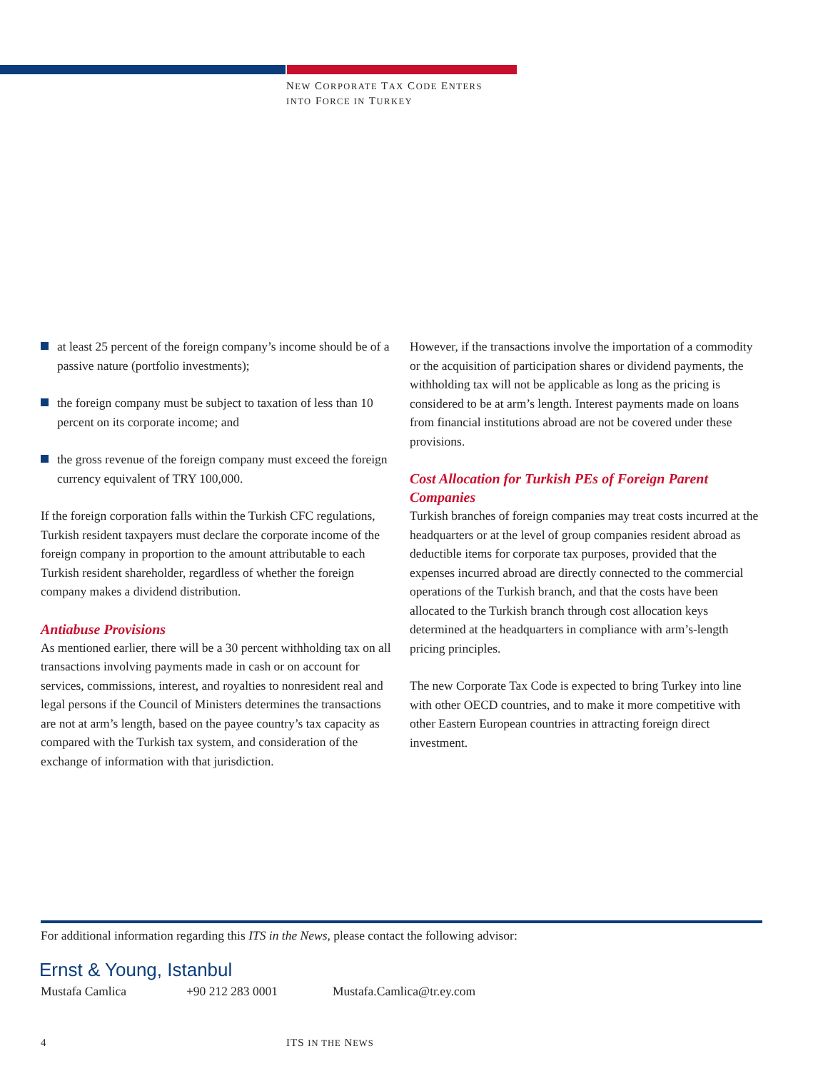NEW CORPORATE TAX CODE ENTERS
INTO FORCE IN TURKEY
at least 25 percent of the foreign company’s income should be of a passive nature (portfolio investments);
the foreign company must be subject to taxation of less than 10 percent on its corporate income; and
the gross revenue of the foreign company must exceed the foreign currency equivalent of TRY 100,000.
If the foreign corporation falls within the Turkish CFC regulations, Turkish resident taxpayers must declare the corporate income of the foreign company in proportion to the amount attributable to each Turkish resident shareholder, regardless of whether the foreign company makes a dividend distribution.
Antiabuse Provisions
As mentioned earlier, there will be a 30 percent withholding tax on all transactions involving payments made in cash or on account for services, commissions, interest, and royalties to nonresident real and legal persons if the Council of Ministers determines the transactions are not at arm’s length, based on the payee country’s tax capacity as compared with the Turkish tax system, and consideration of the exchange of information with that jurisdiction.
However, if the transactions involve the importation of a commodity or the acquisition of participation shares or dividend payments, the withholding tax will not be applicable as long as the pricing is considered to be at arm’s length. Interest payments made on loans from financial institutions abroad are not be covered under these provisions.
Cost Allocation for Turkish PEs of Foreign Parent Companies
Turkish branches of foreign companies may treat costs incurred at the headquarters or at the level of group companies resident abroad as deductible items for corporate tax purposes, provided that the expenses incurred abroad are directly connected to the commercial operations of the Turkish branch, and that the costs have been allocated to the Turkish branch through cost allocation keys determined at the headquarters in compliance with arm’s-length pricing principles.
The new Corporate Tax Code is expected to bring Turkey into line with other OECD countries, and to make it more competitive with other Eastern European countries in attracting foreign direct investment.
For additional information regarding this ITS in the News, please contact the following advisor:
Ernst & Young, Istanbul
Mustafa Camlica +90 212 283 0001 Mustafa.Camlica@tr.ey.com
4 ITS IN THE NEWS